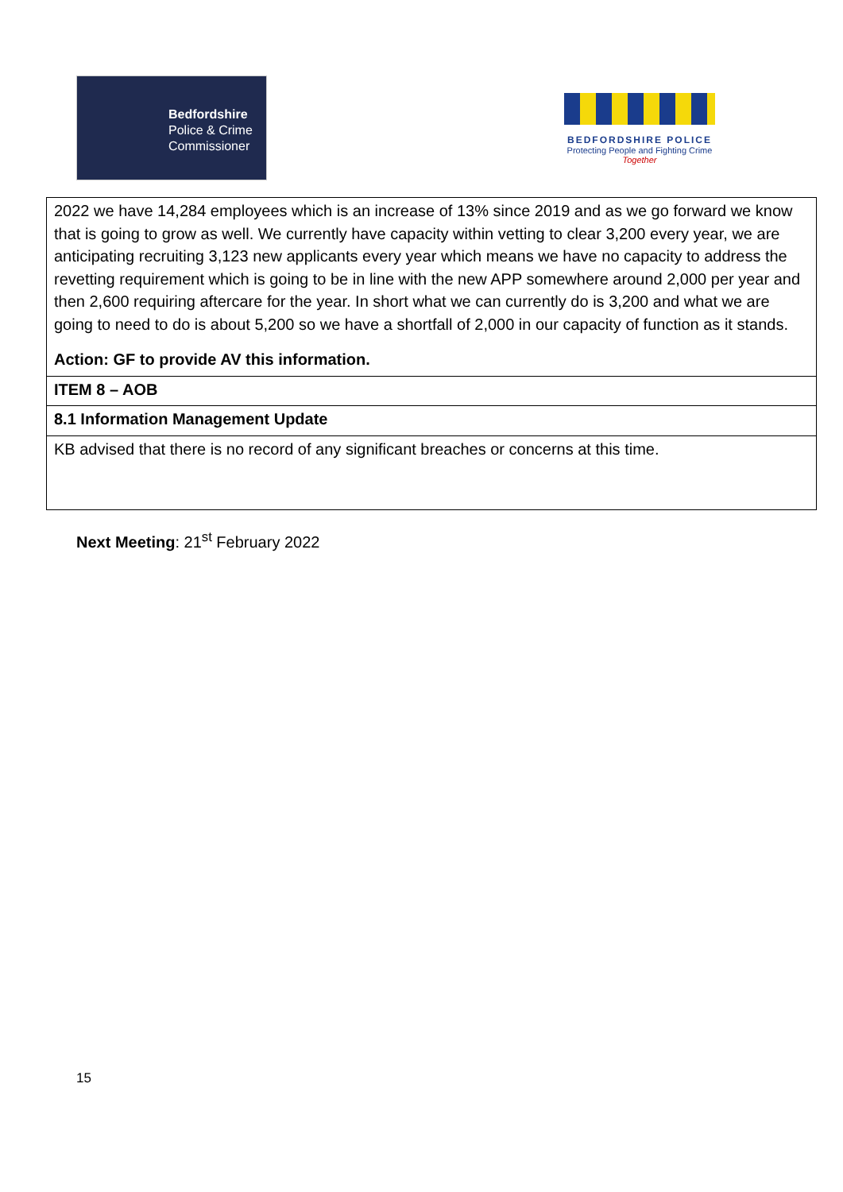Bedfordshire
Police & Crime
Commissioner
BEDFORDSHIRE POLICE
Protecting People and Fighting Crime
Together
| 2022 we have 14,284 employees which is an increase of 13% since 2019 and as we go forward we know that is going to grow as well. We currently have capacity within vetting to clear 3,200 every year, we are anticipating recruiting 3,123 new applicants every year which means we have no capacity to address the revetting requirement which is going to be in line with the new APP somewhere around 2,000 per year and then 2,600 requiring aftercare for the year. In short what we can currently do is 3,200 and what we are going to need to do is about 5,200 so we have a shortfall of 2,000 in our capacity of function as it stands. Action: GF to provide AV this information. |
| ITEM 8 – AOB |
| 8.1 Information Management Update |
| KB advised that there is no record of any significant breaches or concerns at this time. |
Next Meeting: 21<sup>st</sup> February 2022
15